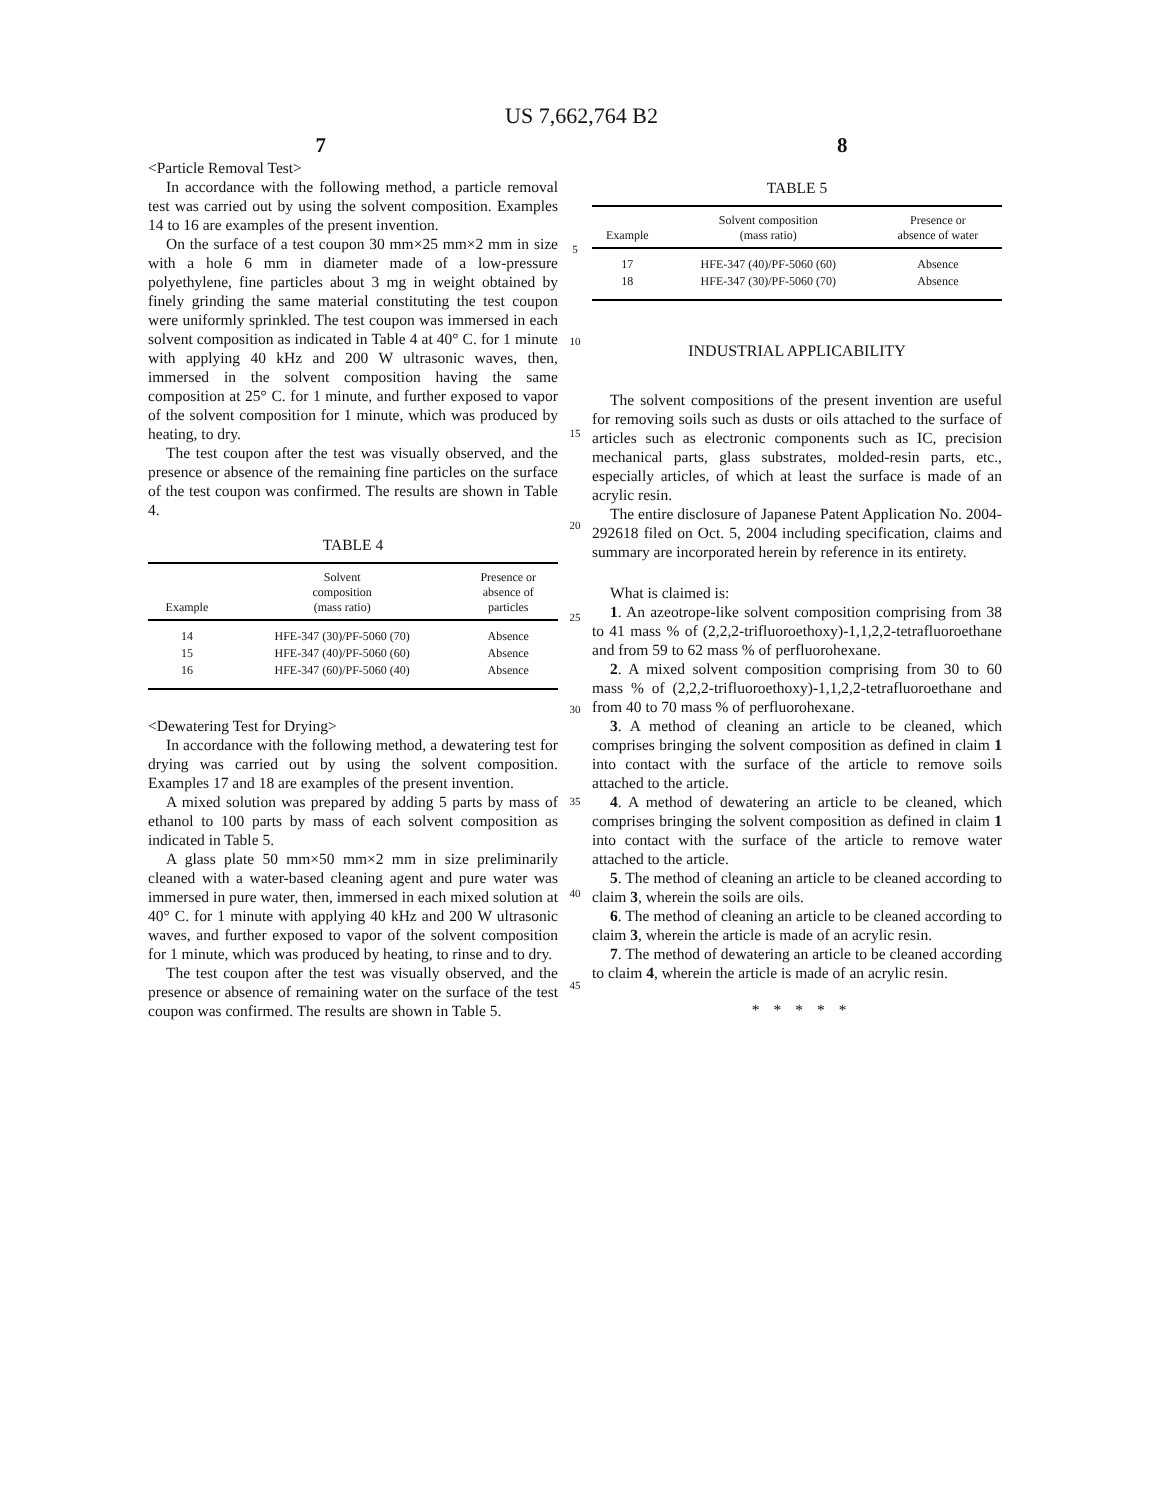US 7,662,764 B2
7 8
<Particle Removal Test>
In accordance with the following method, a particle removal test was carried out by using the solvent composition. Examples 14 to 16 are examples of the present invention.
On the surface of a test coupon 30 mm×25 mm×2 mm in size with a hole 6 mm in diameter made of a low-pressure polyethylene, fine particles about 3 mg in weight obtained by finely grinding the same material constituting the test coupon were uniformly sprinkled. The test coupon was immersed in each solvent composition as indicated in Table 4 at 40° C. for 1 minute with applying 40 kHz and 200 W ultrasonic waves, then, immersed in the solvent composition having the same composition at 25° C. for 1 minute, and further exposed to vapor of the solvent composition for 1 minute, which was produced by heating, to dry.
The test coupon after the test was visually observed, and the presence or absence of the remaining fine particles on the surface of the test coupon was confirmed. The results are shown in Table 4.
TABLE 4
| Example | Solvent composition (mass ratio) | Presence or absence of particles |
| --- | --- | --- |
| 14 | HFE-347 (30)/PF-5060 (70) | Absence |
| 15 | HFE-347 (40)/PF-5060 (60) | Absence |
| 16 | HFE-347 (60)/PF-5060 (40) | Absence |
<Dewatering Test for Drying>
In accordance with the following method, a dewatering test for drying was carried out by using the solvent composition. Examples 17 and 18 are examples of the present invention.
A mixed solution was prepared by adding 5 parts by mass of ethanol to 100 parts by mass of each solvent composition as indicated in Table 5.
A glass plate 50 mm×50 mm×2 mm in size preliminarily cleaned with a water-based cleaning agent and pure water was immersed in pure water, then, immersed in each mixed solution at 40° C. for 1 minute with applying 40 kHz and 200 W ultrasonic waves, and further exposed to vapor of the solvent composition for 1 minute, which was produced by heating, to rinse and to dry.
The test coupon after the test was visually observed, and the presence or absence of remaining water on the surface of the test coupon was confirmed. The results are shown in Table 5.
5
10
15
20
25
30
35
40
45
TABLE 5
| Example | Solvent composition (mass ratio) | Presence or absence of water |
| --- | --- | --- |
| 17 | HFE-347 (40)/PF-5060 (60) | Absence |
| 18 | HFE-347 (30)/PF-5060 (70) | Absence |
INDUSTRIAL APPLICABILITY
The solvent compositions of the present invention are useful for removing soils such as dusts or oils attached to the surface of articles such as electronic components such as IC, precision mechanical parts, glass substrates, molded-resin parts, etc., especially articles, of which at least the surface is made of an acrylic resin.
The entire disclosure of Japanese Patent Application No. 2004-292618 filed on Oct. 5, 2004 including specification, claims and summary are incorporated herein by reference in its entirety.
What is claimed is:
1. An azeotrope-like solvent composition comprising from 38 to 41 mass % of (2,2,2-trifluoroethoxy)-1,1,2,2-tetrafluoroethane and from 59 to 62 mass % of perfluorohexane.
2. A mixed solvent composition comprising from 30 to 60 mass % of (2,2,2-trifluoroethoxy)-1,1,2,2-tetrafluoroethane and from 40 to 70 mass % of perfluorohexane.
3. A method of cleaning an article to be cleaned, which comprises bringing the solvent composition as defined in claim 1 into contact with the surface of the article to remove soils attached to the article.
4. A method of dewatering an article to be cleaned, which comprises bringing the solvent composition as defined in claim 1 into contact with the surface of the article to remove water attached to the article.
5. The method of cleaning an article to be cleaned according to claim 3, wherein the soils are oils.
6. The method of cleaning an article to be cleaned according to claim 3, wherein the article is made of an acrylic resin.
7. The method of dewatering an article to be cleaned according to claim 4, wherein the article is made of an acrylic resin.
*****